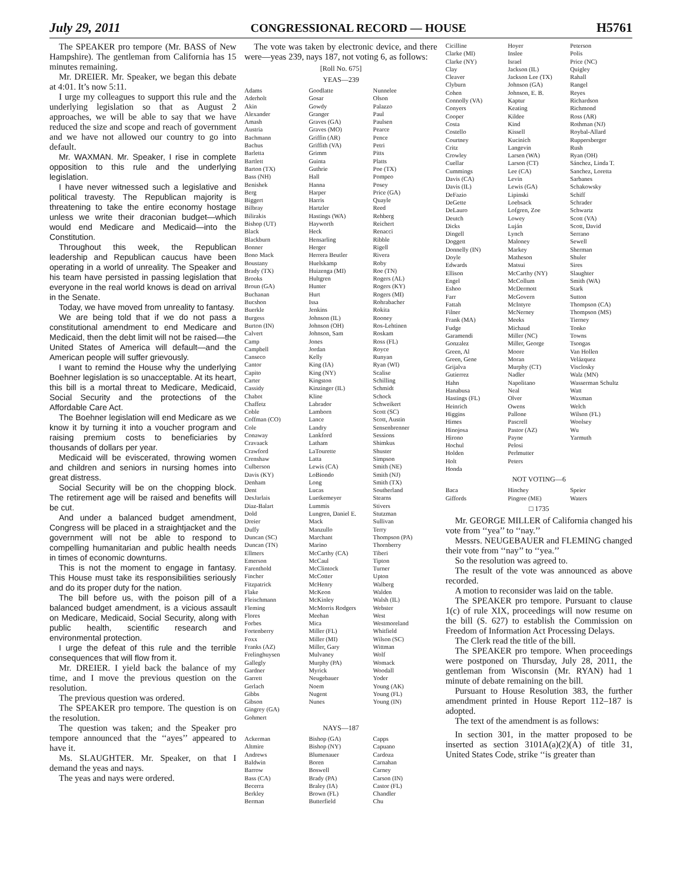July 29, 2011 CONGRESSIONAL RECORD — HOUSE H5761
The SPEAKER pro tempore (Mr. BASS of New Hampshire). The gentleman from California has 15 minutes remaining.
Mr. DREIER. Mr. Speaker, we began this debate at 4:01. It’s now 5:11.
I urge my colleagues to support this rule and the underlying legislation so that as August 2 approaches, we will be able to say that we have reduced the size and scope and reach of government and we have not allowed our country to go into default.
Mr. WAXMAN. Mr. Speaker, I rise in complete opposition to this rule and the underlying legislation.
I have never witnessed such a legislative and political travesty. The Republican majority is threatening to take the entire economy hostage unless we write their draconian budget—which would end Medicare and Medicaid—into the Constitution.
Throughout this week, the Republican leadership and Republican caucus have been operating in a world of unreality. The Speaker and his team have persisted in passing legislation that everyone in the real world knows is dead on arrival in the Senate.
Today, we have moved from unreality to fantasy.
We are being told that if we do not pass a constitutional amendment to end Medicare and Medicaid, then the debt limit will not be raised—the United States of America will default—and the American people will suffer grievously.
I want to remind the House why the underlying Boehner legislation is so unacceptable. At its heart, this bill is a mortal threat to Medicare, Medicaid, Social Security and the protections of the Affordable Care Act.
The Boehner legislation will end Medicare as we know it by turning it into a voucher program and raising premium costs to beneficiaries by thousands of dollars per year.
Medicaid will be eviscerated, throwing women and children and seniors in nursing homes into great distress.
Social Security will be on the chopping block. The retirement age will be raised and benefits will be cut.
And under a balanced budget amendment, Congress will be placed in a straightjacket and the government will not be able to respond to compelling humanitarian and public health needs in times of economic downturns.
This is not the moment to engage in fantasy. This House must take its responsibilities seriously and do its proper duty for the nation.
The bill before us, with the poison pill of a balanced budget amendment, is a vicious assault on Medicare, Medicaid, Social Security, along with public health, scientific research and environmental protection.
I urge the defeat of this rule and the terrible consequences that will flow from it.
Mr. DREIER. I yield back the balance of my time, and I move the previous question on the resolution.
The previous question was ordered.
The SPEAKER pro tempore. The question is on the resolution.
The question was taken; and the Speaker pro tempore announced that the ‘‘ayes’’ appeared to have it.
Ms. SLAUGHTER. Mr. Speaker, on that I demand the yeas and nays.
The yeas and nays were ordered.
The vote was taken by electronic device, and there were—yeas 239, nays 187, not voting 6, as follows:
[Roll No. 675]
YEAS—239
| Adams Aderholt Akin Alexander Amash Austria Bachmann Bachus Barletta Bartlett Barton (TX) Bass (NH) Benishek Berg Biggert Bilbray Bilirakis Bishop (UT) Black Blackburn Bonner Bono Mack Boustany Brady (TX) Brooks Broun (GA) Buchanan Bucshon Buerkle Burgess Burton (IN) Calvert Camp Campbell Canseco Cantor Capito Carter Cassidy Chabot Chaffetz Coble Coffman (CO) Cole Conaway Cravaack Crawford Crenshaw Culberson Davis (KY) Denham Dent DesJarlais Diaz-Balart Dold Dreier Duffy Duncan (SC) Duncan (TN) Ellmers Emerson Farenthold Fincher Fitzpatrick Flake Fleischmann Fleming Flores Forbes Fortenberry Foxx Franks (AZ) Frelinghuysen Gallegly Gardner Garrett Gerlach Gibbs Gibson Gingrey (GA) Gohmert | Goodlatte Gosar Gowdy Granger Graves (GA) Graves (MO) Griffin (AR) Griffith (VA) Grimm Guinta Guthrie Hall Hanna Harper Harris Hartzler Hastings (WA) Hayworth Heck Hensarling Herger Herrera Beutler Huelskamp Huizenga (MI) Hultgren Hunter Hurt Issa Jenkins Johnson (IL) Johnson (OH) Johnson, Sam Jones Jordan Kelly King (IA) King (NY) Kingston Kinzinger (IL) Kline Labrador Lamborn Lance Landry Lankford Latham LaTourette Latta Lewis (CA) LoBiondo Long Lucas Luetkemeyer Lummis Lungren, Daniel E. Mack Manzullo Marchant Marino McCarthy (CA) McCaul McClintock McCotter McHenry McKeon McKinley McMorris Rodgers Meehan Mica Miller (FL) Miller (MI) Miller, Gary Mulvaney Murphy (PA) Myrick Neugebauer Noem Nugent Nunes | Nunnelee Olson Palazzo Paul Paulsen Pearce Pence Petri Pitts Platts Poe (TX) Pompeo Posey Price (GA) Quayle Reed Rehberg Reichert Renacci Ribble Rigell Rivera Roby Roe (TN) Rogers (AL) Rogers (KY) Rogers (MI) Rohrabacher Rokita Rooney Ros-Lehtinen Roskam Ross (FL) Royce Runyan Ryan (WI) Scalise Schilling Schmidt Schock Schweikert Scott (SC) Scott, Austin Sensenbrenner Sessions Shimkus Shuster Simpson Smith (NE) Smith (NJ) Smith (TX) Southerland Stearns Stivers Stutzman Sullivan Terry Thompson (PA) Thornberry Tiberi Tipton Turner Upton Walberg Walden Walsh (IL) Webster West Westmoreland Whitfield Wilson (SC) Wittman Wolf Womack Woodall Yoder Young (AK) Young (FL) Young (IN) |
NAYS—187
| Ackerman Altmire Andrews Baldwin Barrow Bass (CA) Becerra Berkley Berman | Bishop (GA) Bishop (NY) Blumenauer Boren Boswell Brady (PA) Braley (IA) Brown (FL) Butterfield | Capps Capuano Cardoza Carnahan Carney Carson (IN) Castor (FL) Chandler Chu |
| Cicilline Clarke (MI) Clarke (NY) Clay Cleaver Clyburn Cohen Connolly (VA) Conyers Cooper Costa Costello Courtney Critz Crowley Cuellar Cummings Davis (CA) Davis (IL) DeFazio DeGette DeLauro Deutch Dicks Dingell Doggett Donnelly (IN) Doyle Edwards Ellison Engel Eshoo Farr Fattah Filner Frank (MA) Fudge Garamendi Gonzalez Green, Al Green, Gene Grijalva Gutierrez Hahn Hanabusa Hastings (FL) Heinrich Higgins Himes Hinojosa Hirono Hochul Holden Holt Honda | Hoyer Inslee Israel Jackson (IL) Jackson Lee (TX) Johnson (GA) Johnson, E. B. Kaptur Keating Kildee Kind Kissell Kucinich Langevin Larsen (WA) Larson (CT) Lee (CA) Levin Lewis (GA) Lipinski Loebsack Lofgren, Zoe Lowey Luján Lynch Maloney Markey Matheson Matsui McCarthy (NY) McCollum McDermott McGovern McIntyre McNerney Meeks Michaud Miller (NC) Miller, George Moore Moran Murphy (CT) Nadler Napolitano Neal Olver Owens Pallone Pascrell Pastor (AZ) Payne Pelosi Perlmutter Peters | Peterson Polis Price (NC) Quigley Rahall Rangel Reyes Richardson Richmond Ross (AR) Rothman (NJ) Roybal-Allard Ruppersberger Rush Ryan (OH) Sánchez, Linda T. Sanchez, Loretta Sarbanes Schakowsky Schiff Schrader Schwartz Scott (VA) Scott, David Serrano Sewell Sherman Shuler Sires Slaughter Smith (WA) Stark Sutton Thompson (CA) Thompson (MS) Tierney Tonko Towns Tsongas Van Hollen Velázquez Visclosky Walz (MN) Wasserman Schultz Watt Waxman Welch Wilson (FL) Woolsey Wu Yarmuth |
NOT VOTING—6
| Baca Giffords | Hinchey Pingree (ME) | Speier Waters |
□ 1735
Mr. GEORGE MILLER of California changed his vote from ‘‘yea’’ to ‘‘nay.’’
Messrs. NEUGEBAUER and FLEMING changed their vote from ‘‘nay’’ to ‘‘yea.’’
So the resolution was agreed to.
The result of the vote was announced as above recorded.
A motion to reconsider was laid on the table.
The SPEAKER pro tempore. Pursuant to clause 1(c) of rule XIX, proceedings will now resume on the bill (S. 627) to establish the Commission on Freedom of Information Act Processing Delays.
The Clerk read the title of the bill.
The SPEAKER pro tempore. When proceedings were postponed on Thursday, July 28, 2011, the gentleman from Wisconsin (Mr. RYAN) had 1 minute of debate remaining on the bill.
Pursuant to House Resolution 383, the further amendment printed in House Report 112–187 is adopted.
The text of the amendment is as follows:
In section 301, in the matter proposed to be inserted as section 3101A(a)(2)(A) of title 31, United States Code, strike ‘‘is greater than